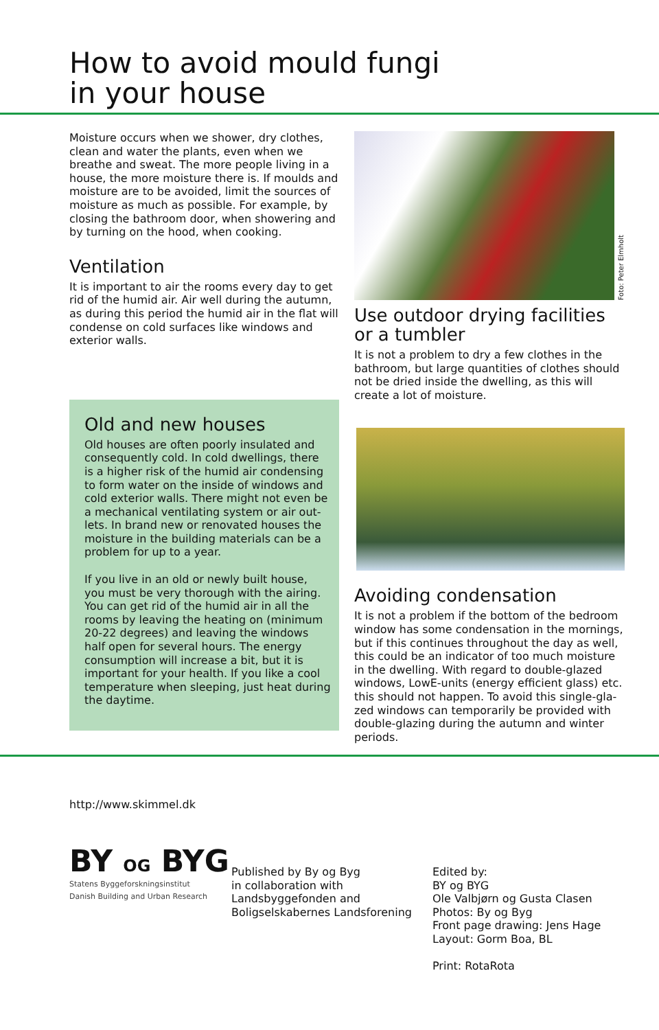How to avoid mould fungi
in your house
Moisture occurs when we shower, dry clothes, clean and water the plants, even when we breathe and sweat. The more people living in a house, the more moisture there is. If moulds and moisture are to be avoided, limit the sources of moisture as much as possible. For example, by closing the bathroom door, when showering and by turning on the hood, when cooking.
Ventilation
It is important to air the rooms every day to get rid of the humid air. Air well during the autumn, as during this period the humid air in the flat will condense on cold surfaces like windows and exterior walls.
Old and new houses
Old houses are often poorly insulated and consequently cold. In cold dwellings, there is a higher risk of the humid air condensing to form water on the inside of windows and cold exterior walls. There might not even be a mechanical ventilating system or air out-lets. In brand new or renovated houses the moisture in the building materials can be a problem for up to a year.
If you live in an old or newly built house, you must be very thorough with the airing. You can get rid of the humid air in all the rooms by leaving the heating on (minimum 20-22 degrees) and leaving the windows half open for several hours. The energy consumption will increase a bit, but it is important for your health. If you like a cool temperature when sleeping, just heat during the daytime.
Foto: Peter Elmholt
Use outdoor drying facilities or a tumbler
It is not a problem to dry a few clothes in the bathroom, but large quantities of clothes should not be dried inside the dwelling, as this will create a lot of moisture.
Avoiding condensation
It is not a problem if the bottom of the bedroom window has some condensation in the mornings, but if this continues throughout the day as well, this could be an indicator of too much moisture in the dwelling. With regard to double-glazed windows, LowE-units (energy efficient glass) etc. this should not happen. To avoid this single-gla-zed windows can temporarily be provided with double-glazing during the autumn and winter periods.
http://www.skimmel.dk
BY OG BYG
Statens Byggeforskningsinstitut
Danish Building and Urban Research
Published by By og Byg
in collaboration with
Landsbyggefonden and
Boligselskabernes Landsforening
Edited by:
BY og BYG
Ole Valbjørn og Gusta Clasen
Photos: By og Byg
Front page drawing: Jens Hage
Layout: Gorm Boa, BL
Print: RotaRota